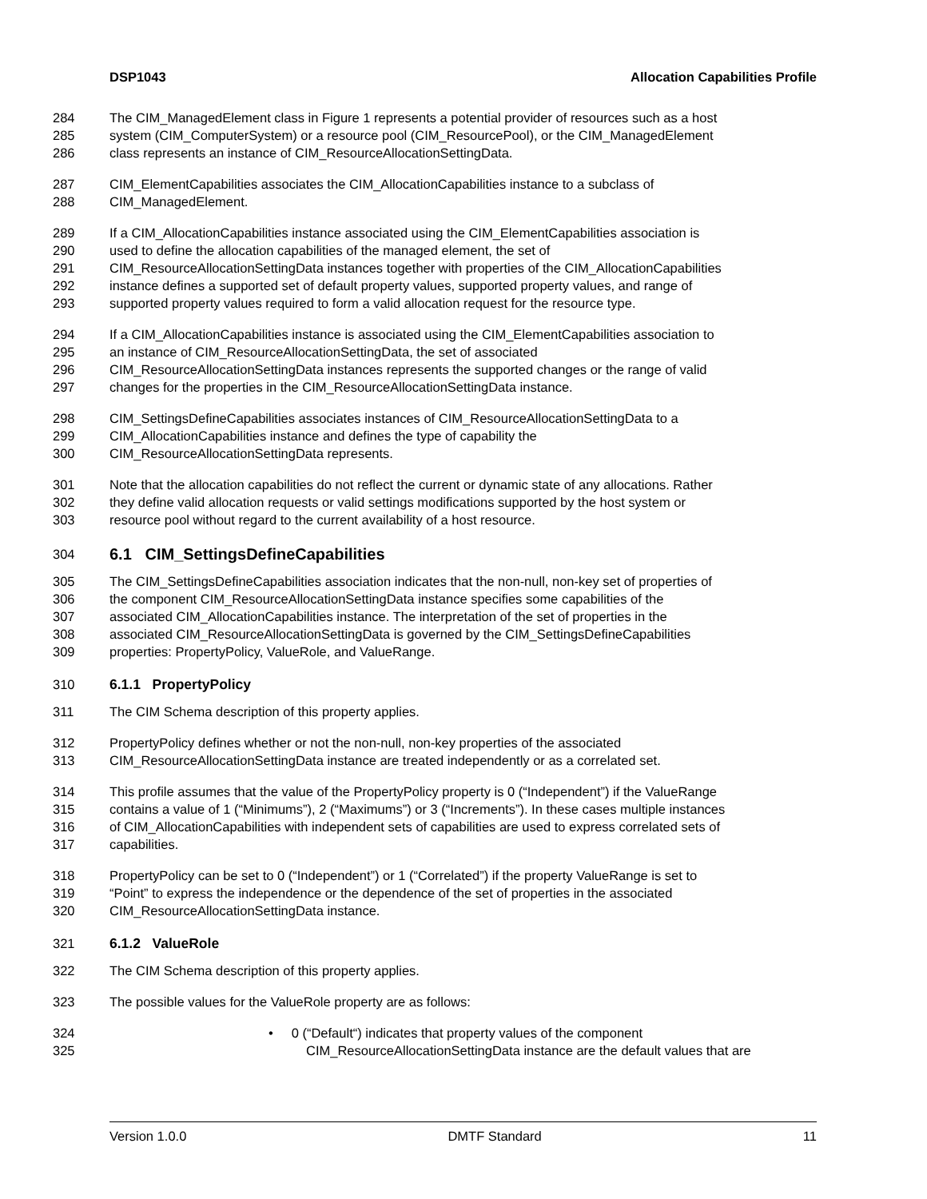DSP1043 Allocation Capabilities Profile
284 The CIM_ManagedElement class in Figure 1 represents a potential provider of resources such as a host
285 system (CIM_ComputerSystem) or a resource pool (CIM_ResourcePool), or the CIM_ManagedElement
286 class represents an instance of CIM_ResourceAllocationSettingData.
287 CIM_ElementCapabilities associates the CIM_AllocationCapabilities instance to a subclass of
288 CIM_ManagedElement.
289 If a CIM_AllocationCapabilities instance associated using the CIM_ElementCapabilities association is
290 used to define the allocation capabilities of the managed element, the set of
291 CIM_ResourceAllocationSettingData instances together with properties of the CIM_AllocationCapabilities
292 instance defines a supported set of default property values, supported property values, and range of
293 supported property values required to form a valid allocation request for the resource type.
294 If a CIM_AllocationCapabilities instance is associated using the CIM_ElementCapabilities association to
295 an instance of CIM_ResourceAllocationSettingData, the set of associated
296 CIM_ResourceAllocationSettingData instances represents the supported changes or the range of valid
297 changes for the properties in the CIM_ResourceAllocationSettingData instance.
298 CIM_SettingsDefineCapabilities associates instances of CIM_ResourceAllocationSettingData to a
299 CIM_AllocationCapabilities instance and defines the type of capability the
300 CIM_ResourceAllocationSettingData represents.
301 Note that the allocation capabilities do not reflect the current or dynamic state of any allocations. Rather
302 they define valid allocation requests or valid settings modifications supported by the host system or
303 resource pool without regard to the current availability of a host resource.
304
6.1 CIM_SettingsDefineCapabilities
305 The CIM_SettingsDefineCapabilities association indicates that the non-null, non-key set of properties of
306 the component CIM_ResourceAllocationSettingData instance specifies some capabilities of the
307 associated CIM_AllocationCapabilities instance. The interpretation of the set of properties in the
308 associated CIM_ResourceAllocationSettingData is governed by the CIM_SettingsDefineCapabilities
309 properties: PropertyPolicy, ValueRole, and ValueRange.
310 6.1.1 PropertyPolicy
311 The CIM Schema description of this property applies.
312 PropertyPolicy defines whether or not the non-null, non-key properties of the associated
313 CIM_ResourceAllocationSettingData instance are treated independently or as a correlated set.
314 This profile assumes that the value of the PropertyPolicy property is 0 (“Independent”) if the ValueRange
315 contains a value of 1 (“Minimums”), 2 (“Maximums”) or 3 (“Increments”). In these cases multiple instances
316 of CIM_AllocationCapabilities with independent sets of capabilities are used to express correlated sets of
317 capabilities.
318 PropertyPolicy can be set to 0 (“Independent”) or 1 (“Correlated”) if the property ValueRange is set to
319 “Point” to express the independence or the dependence of the set of properties in the associated
320 CIM_ResourceAllocationSettingData instance.
321 6.1.2 ValueRole
322 The CIM Schema description of this property applies.
323 The possible values for the ValueRole property are as follows:
324 • 0 (“Default“) indicates that property values of the component
325 CIM_ResourceAllocationSettingData instance are the default values that are
Version 1.0.0 DMTF Standard 11